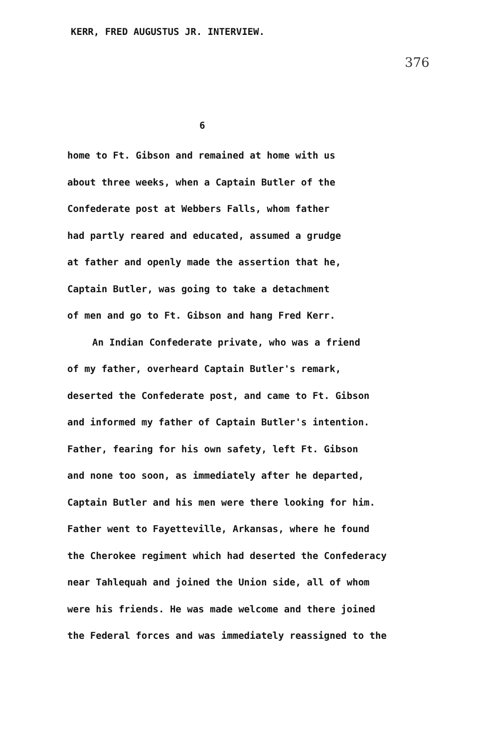KERR, FRED AUGUSTUS JR. INTERVIEW.
376
6
home to Ft. Gibson and remained at home with us
about three weeks, when a Captain Butler of the
Confederate post at Webbers Falls, whom father
had partly reared and educated, assumed a grudge
at father and openly made the assertion that he,
Captain Butler, was going to take a detachment
of men and go to Ft. Gibson and hang Fred Kerr.
An Indian Confederate private, who was a friend
of my father, overheard Captain Butler's remark,
deserted the Confederate post, and came to Ft. Gibson
and informed my father of Captain Butler's intention.
Father, fearing for his own safety, left Ft. Gibson
and none too soon, as immediately after he departed,
Captain Butler and his men were there looking for him.
Father went to Fayetteville, Arkansas, where he found
the Cherokee regiment which had deserted the Confederacy
near Tahlequah and joined the Union side, all of whom
were his friends. He was made welcome and there joined
the Federal forces and was immediately reassigned to the